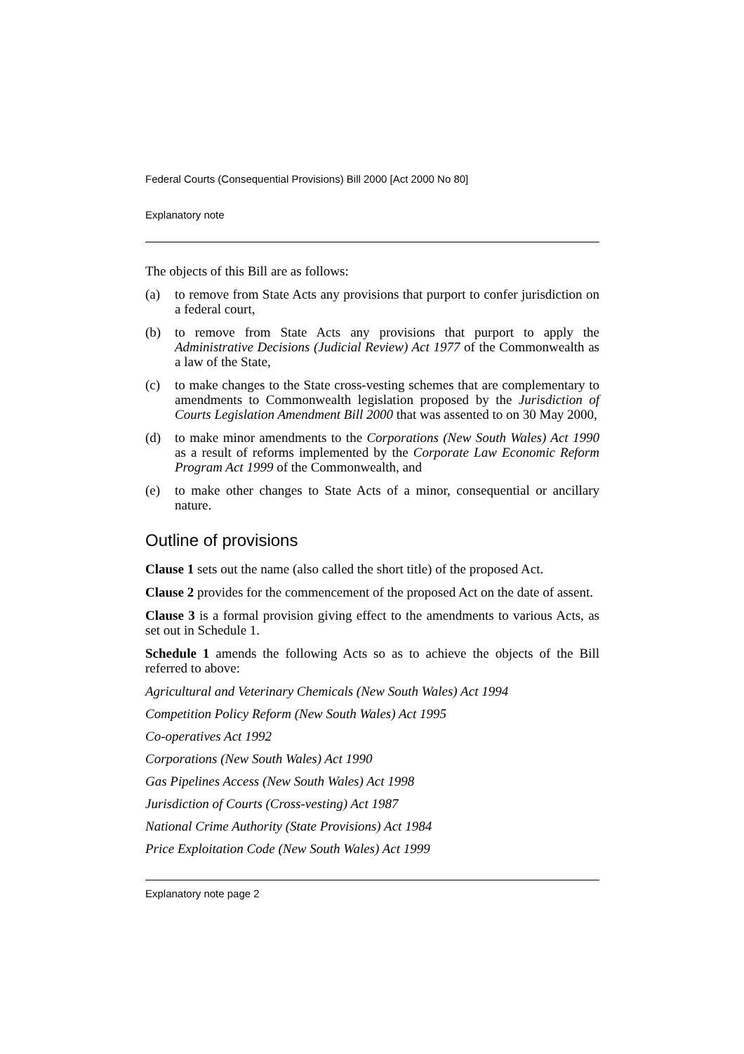Federal Courts (Consequential Provisions) Bill 2000 [Act 2000 No 80]
Explanatory note
The objects of this Bill are as follows:
(a) to remove from State Acts any provisions that purport to confer jurisdiction on a federal court,
(b) to remove from State Acts any provisions that purport to apply the Administrative Decisions (Judicial Review) Act 1977 of the Commonwealth as a law of the State,
(c) to make changes to the State cross-vesting schemes that are complementary to amendments to Commonwealth legislation proposed by the Jurisdiction of Courts Legislation Amendment Bill 2000 that was assented to on 30 May 2000,
(d) to make minor amendments to the Corporations (New South Wales) Act 1990 as a result of reforms implemented by the Corporate Law Economic Reform Program Act 1999 of the Commonwealth, and
(e) to make other changes to State Acts of a minor, consequential or ancillary nature.
Outline of provisions
Clause 1 sets out the name (also called the short title) of the proposed Act.
Clause 2 provides for the commencement of the proposed Act on the date of assent.
Clause 3 is a formal provision giving effect to the amendments to various Acts, as set out in Schedule 1.
Schedule 1 amends the following Acts so as to achieve the objects of the Bill referred to above:
Agricultural and Veterinary Chemicals (New South Wales) Act 1994
Competition Policy Reform (New South Wales) Act 1995
Co-operatives Act 1992
Corporations (New South Wales) Act 1990
Gas Pipelines Access (New South Wales) Act 1998
Jurisdiction of Courts (Cross-vesting) Act 1987
National Crime Authority (State Provisions) Act 1984
Price Exploitation Code (New South Wales) Act 1999
Explanatory note page 2